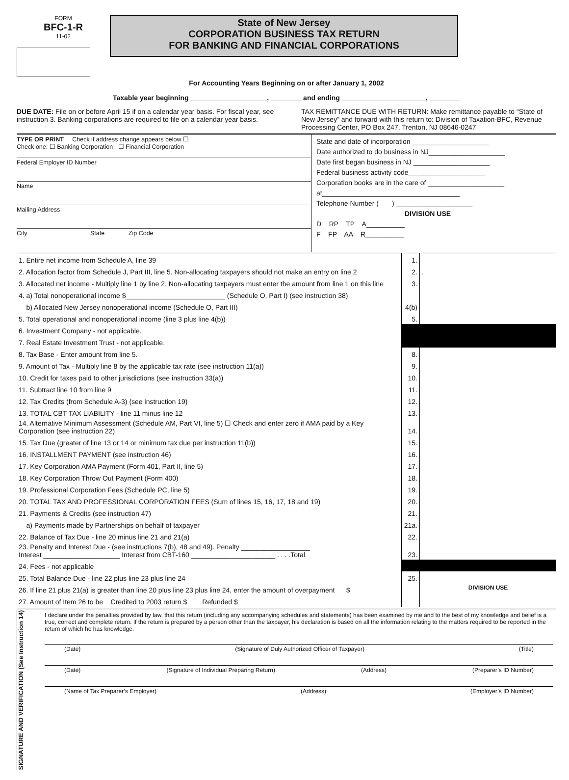FORM
BFC-1-R
11-02
State of New Jersey
CORPORATION BUSINESS TAX RETURN
FOR BANKING AND FINANCIAL CORPORATIONS
For Accounting Years Beginning on or after January 1, 2002
Taxable year beginning ____________________, ________ and ending ______________________, ________
DUE DATE: File on or before April 15 if on a calendar year basis. For fiscal year, see instruction 3. Banking corporations are required to file on a calendar year basis.
TAX REMITTANCE DUE WITH RETURN: Make remittance payable to “State of New Jersey” and forward with this return to: Division of Taxation-BFC, Revenue Processing Center, PO Box 247, Trenton, NJ 08646-0247
TYPE OR PRINT Check if address change appears below ☐
Check one: ☐ Banking Corporation ☐ Financial Corporation
Federal Employer ID Number
Name
Mailing Address
City State Zip Code
State and date of incorporation ____________________
Date authorized to do business in NJ____________________
Date first began business in NJ ____________________
Federal business activity code____________________
Corporation books are in the care of ____________________
at____________________________________
Telephone Number ( ) ____________________
DIVISION USE
D RP TP A__________
F FP AA R__________
| 1. Entire net income from Schedule A, line 39 | 1. | |
| 2. Allocation factor from Schedule J, Part III, line 5. Non-allocating taxpayers should not make an entry on line 2 | 2. | . |
| 3. Allocated net income - Multiply line 1 by line 2. Non-allocating taxpayers must enter the amount from line 1 on this line | 3. | |
| 4. a) Total nonoperational income $__________________________ (Schedule O, Part I) (see instruction 38) | | |
| b) Allocated New Jersey nonoperational income (Schedule O, Part III) | 4(b) | |
| 5. Total operational and nonoperational income (line 3 plus line 4(b)) | 5. | |
| 6. Investment Company - not applicable. | | |
| 7. Real Estate Investment Trust - not applicable. | | |
| 8. Tax Base - Enter amount from line 5. | 8. | |
| 9. Amount of Tax - Multiply line 8 by the applicable tax rate (see instruction 11(a)) | 9. | |
| 10. Credit for taxes paid to other jurisdictions (see instruction 33(a)) | 10. | |
| 11. Subtract line 10 from line 9 | 11. | |
| 12. Tax Credits (from Schedule A-3) (see instruction 19) | 12. | |
| 13. TOTAL CBT TAX LIABILITY - line 11 minus line 12 | 13. | |
| 14. Alternative Minimum Assessment (Schedule AM, Part VI, line 5) ☐ Check and enter zero if AMA paid by a Key Corporation (see instruction 22) | 14. | |
| 15. Tax Due (greater of line 13 or 14 or minimum tax due per instruction 11(b)) | 15. | |
| 16. INSTALLMENT PAYMENT (see instruction 46) | 16. | |
| 17. Key Corporation AMA Payment (Form 401, Part II, line 5) | 17. | |
| 18. Key Corporation Throw Out Payment (Form 400) | 18. | |
| 19. Professional Corporation Fees (Schedule PC, line 5) | 19. | |
| 20. TOTAL TAX AND PROFESSIONAL CORPORATION FEES (Sum of lines 15, 16, 17, 18 and 19) | 20. | |
| 21. Payments & Credits (see instruction 47) | 21. | |
| a) Payments made by Partnerships on behalf of taxpayer | 21a. | |
| 22. Balance of Tax Due - line 20 minus line 21 and 21(a) | 22. | |
| 23. Penalty and Interest Due - (see instructions 7(b), 48 and 49). Penalty __________________ Interest ____________________ Interest from CBT-160 ______________________ . . . .Total | 23. | |
| 24. Fees - not applicable | | |
| 25. Total Balance Due - line 22 plus line 23 plus line 24 | 25. | |
| 26. If line 21 plus 21(a) is greater than line 20 plus line 23 plus line 24, enter the amount of overpayment $ | | DIVISION USE |
| 27. Amount of Item 26 to be Credited to 2003 return $ Refunded $ | | |
SIGNATURE AND VERIFICATION (See Instruction 14)
I declare under the penalties provided by law, that this return (including any accompanying schedules and statements) has been examined by me and to the best of my knowledge and belief is a true, correct and complete return. If the return is prepared by a person other than the taxpayer, his declaration is based on all the information relating to the matters required to be reported in the return of which he has knowledge.
(Date) (Signature of Duly Authorized Officer of Taxpayer) (Title)
(Date) (Signature of Individual Preparing Return) (Address) (Preparer’s ID Number)
(Name of Tax Preparer’s Employer) (Address) (Employer’s ID Number)